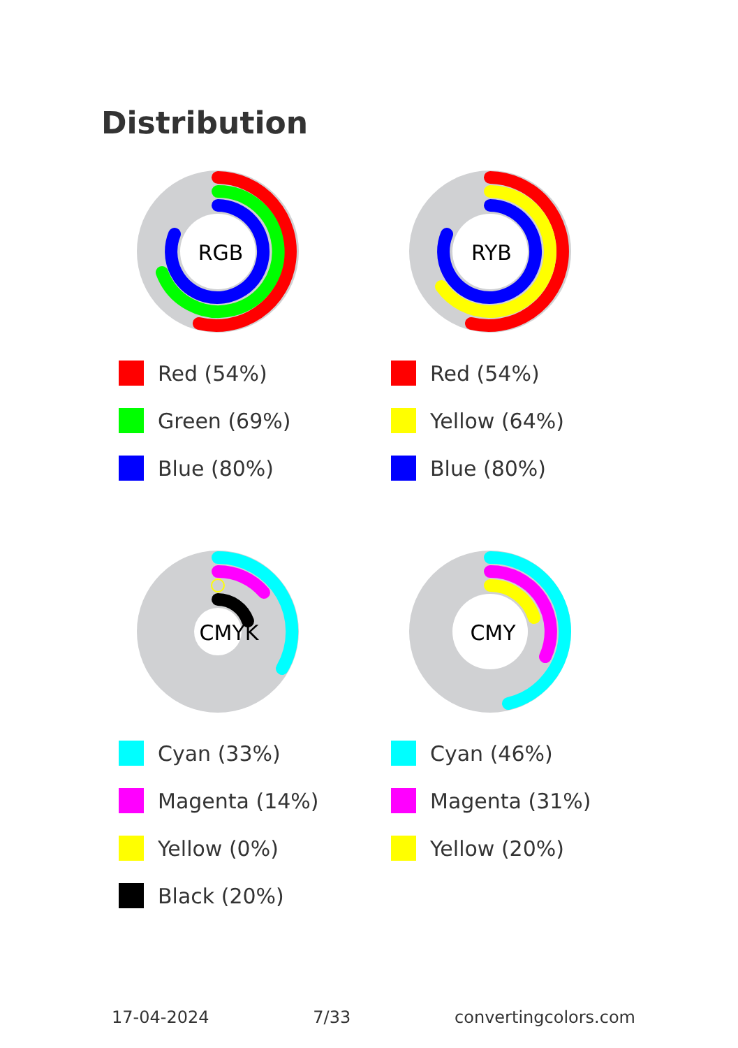Distribution
RGB
Red (54%)
Green (69%)
Blue (80%)
RYB
Red (54%)
Yellow (64%)
Blue (80%)
CMYK
Cyan (33%)
Magenta (14%)
Yellow (0%)
Black (20%)
CMY
Cyan (46%)
Magenta (31%)
Yellow (20%)
17-04-2024 7/33 convertingcolors.com